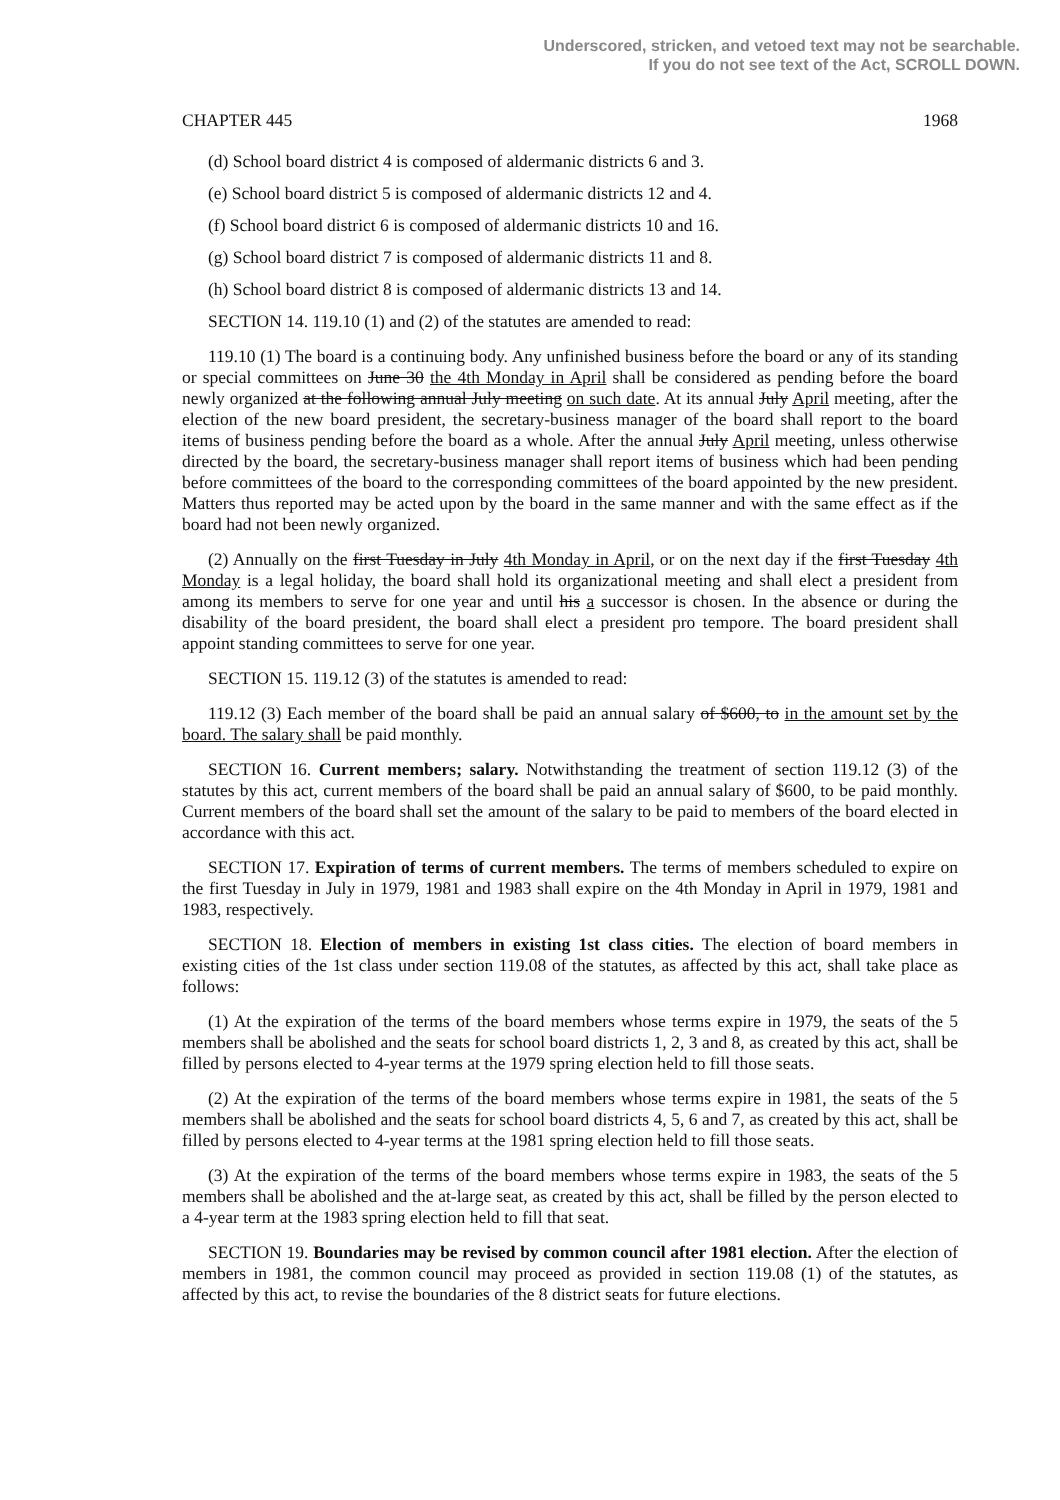Underscored, stricken, and vetoed text may not be searchable.
If you do not see text of the Act, SCROLL DOWN.
CHAPTER 445 1968
(d) School board district 4 is composed of aldermanic districts 6 and 3.
(e) School board district 5 is composed of aldermanic districts 12 and 4.
(f) School board district 6 is composed of aldermanic districts 10 and 16.
(g) School board district 7 is composed of aldermanic districts 11 and 8.
(h) School board district 8 is composed of aldermanic districts 13 and 14.
SECTION 14. 119.10 (1) and (2) of the statutes are amended to read:
119.10 (1) The board is a continuing body. Any unfinished business before the board or any of its standing or special committees on June 30 the 4th Monday in April shall be considered as pending before the board newly organized at the following annual July meeting on such date. At its annual July April meeting, after the election of the new board president, the secretary-business manager of the board shall report to the board items of business pending before the board as a whole. After the annual July April meeting, unless otherwise directed by the board, the secretary-business manager shall report items of business which had been pending before committees of the board to the corresponding committees of the board appointed by the new president. Matters thus reported may be acted upon by the board in the same manner and with the same effect as if the board had not been newly organized.
(2) Annually on the first Tuesday in July 4th Monday in April, or on the next day if the first Tuesday 4th Monday is a legal holiday, the board shall hold its organizational meeting and shall elect a president from among its members to serve for one year and until his a successor is chosen. In the absence or during the disability of the board president, the board shall elect a president pro tempore. The board president shall appoint standing committees to serve for one year.
SECTION 15. 119.12 (3) of the statutes is amended to read:
119.12 (3) Each member of the board shall be paid an annual salary of $600, to in the amount set by the board. The salary shall be paid monthly.
SECTION 16. Current members; salary. Notwithstanding the treatment of section 119.12 (3) of the statutes by this act, current members of the board shall be paid an annual salary of $600, to be paid monthly. Current members of the board shall set the amount of the salary to be paid to members of the board elected in accordance with this act.
SECTION 17. Expiration of terms of current members. The terms of members scheduled to expire on the first Tuesday in July in 1979, 1981 and 1983 shall expire on the 4th Monday in April in 1979, 1981 and 1983, respectively.
SECTION 18. Election of members in existing 1st class cities. The election of board members in existing cities of the 1st class under section 119.08 of the statutes, as affected by this act, shall take place as follows:
(1) At the expiration of the terms of the board members whose terms expire in 1979, the seats of the 5 members shall be abolished and the seats for school board districts 1, 2, 3 and 8, as created by this act, shall be filled by persons elected to 4-year terms at the 1979 spring election held to fill those seats.
(2) At the expiration of the terms of the board members whose terms expire in 1981, the seats of the 5 members shall be abolished and the seats for school board districts 4, 5, 6 and 7, as created by this act, shall be filled by persons elected to 4-year terms at the 1981 spring election held to fill those seats.
(3) At the expiration of the terms of the board members whose terms expire in 1983, the seats of the 5 members shall be abolished and the at-large seat, as created by this act, shall be filled by the person elected to a 4-year term at the 1983 spring election held to fill that seat.
SECTION 19. Boundaries may be revised by common council after 1981 election. After the election of members in 1981, the common council may proceed as provided in section 119.08 (1) of the statutes, as affected by this act, to revise the boundaries of the 8 district seats for future elections.